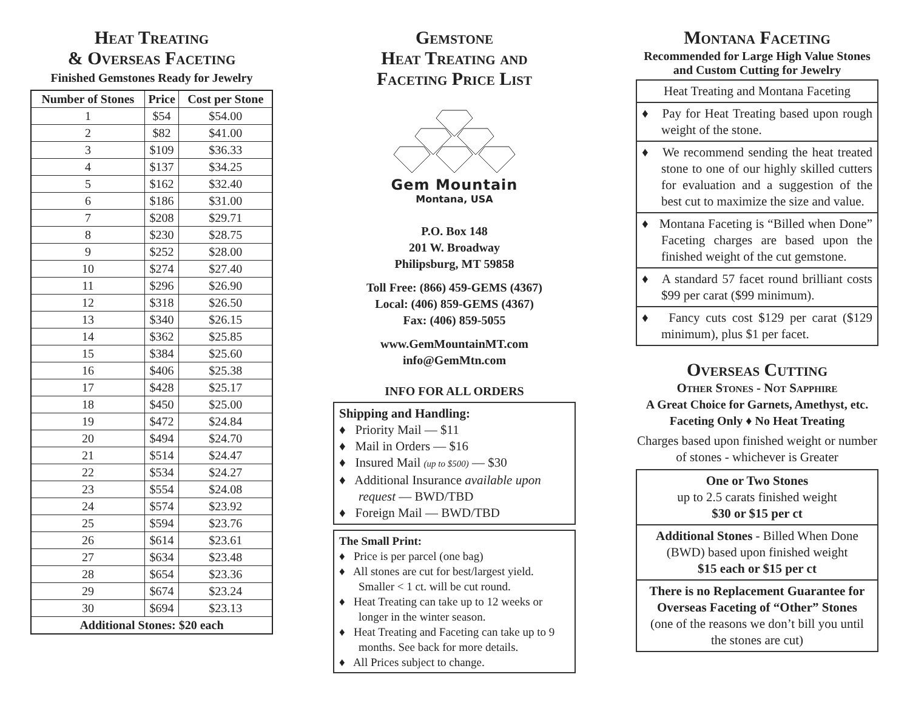Heat Treating
& Overseas Faceting
Finished Gemstones Ready for Jewelry
| Number of Stones | Price | Cost per Stone |
| --- | --- | --- |
| 1 | $54 | $54.00 |
| 2 | $82 | $41.00 |
| 3 | $109 | $36.33 |
| 4 | $137 | $34.25 |
| 5 | $162 | $32.40 |
| 6 | $186 | $31.00 |
| 7 | $208 | $29.71 |
| 8 | $230 | $28.75 |
| 9 | $252 | $28.00 |
| 10 | $274 | $27.40 |
| 11 | $296 | $26.90 |
| 12 | $318 | $26.50 |
| 13 | $340 | $26.15 |
| 14 | $362 | $25.85 |
| 15 | $384 | $25.60 |
| 16 | $406 | $25.38 |
| 17 | $428 | $25.17 |
| 18 | $450 | $25.00 |
| 19 | $472 | $24.84 |
| 20 | $494 | $24.70 |
| 21 | $514 | $24.47 |
| 22 | $534 | $24.27 |
| 23 | $554 | $24.08 |
| 24 | $574 | $23.92 |
| 25 | $594 | $23.76 |
| 26 | $614 | $23.61 |
| 27 | $634 | $23.48 |
| 28 | $654 | $23.36 |
| 29 | $674 | $23.24 |
| 30 | $694 | $23.13 |
| Additional Stones: $20 each | | |
Gemstone
Heat Treating and
Faceting Price List
Gem Mountain
Montana, USA
P.O. Box 148
201 W. Broadway
Philipsburg, MT 59858
Toll Free: (866) 459-GEMS (4367)
Local: (406) 859-GEMS (4367)
Fax: (406) 859-5055
www.GemMountainMT.com
info@GemMtn.com
INFO FOR ALL ORDERS
Shipping and Handling:
♦ Priority Mail — $11
♦ Mail in Orders — $16
♦ Insured Mail (up to $500) — $30
♦ Additional Insurance available upon request — BWD/TBD
♦ Foreign Mail — BWD/TBD
The Small Print:
♦ Price is per parcel (one bag)
♦ All stones are cut for best/largest yield. Smaller < 1 ct. will be cut round.
♦ Heat Treating can take up to 12 weeks or longer in the winter season.
♦ Heat Treating and Faceting can take up to 9 months. See back for more details.
♦ All Prices subject to change.
Montana Faceting
Recommended for Large High Value Stones and Custom Cutting for Jewelry
Heat Treating and Montana Faceting
♦ Pay for Heat Treating based upon rough weight of the stone.
♦ We recommend sending the heat treated stone to one of our highly skilled cutters for evaluation and a suggestion of the best cut to maximize the size and value.
♦ Montana Faceting is “Billed when Done” Faceting charges are based upon the finished weight of the cut gemstone.
♦ A standard 57 facet round brilliant costs $99 per carat ($99 minimum).
♦ Fancy cuts cost $129 per carat ($129 minimum), plus $1 per facet.
Overseas Cutting
Other Stones - Not Sapphire
A Great Choice for Garnets, Amethyst, etc.
Faceting Only ♦ No Heat Treating
Charges based upon finished weight or number of stones - whichever is Greater
One or Two Stones
up to 2.5 carats finished weight
$30 or $15 per ct
Additional Stones - Billed When Done (BWD) based upon finished weight
$15 each or $15 per ct
There is no Replacement Guarantee for Overseas Faceting of “Other” Stones
(one of the reasons we don’t bill you until the stones are cut)